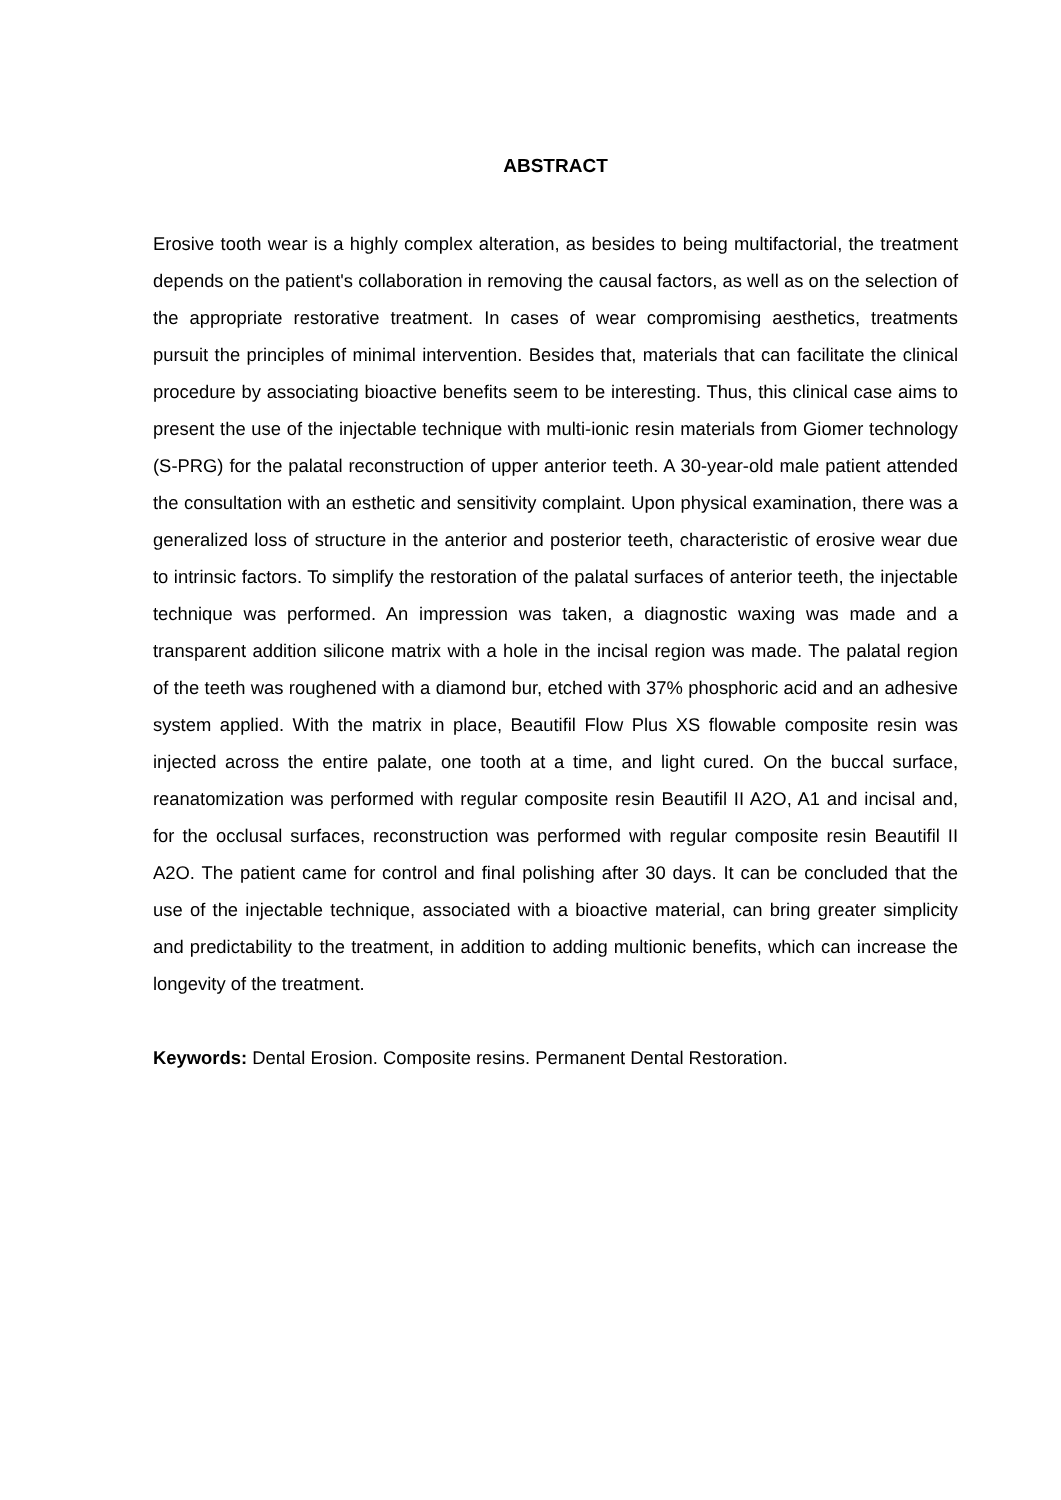ABSTRACT
Erosive tooth wear is a highly complex alteration, as besides to being multifactorial, the treatment depends on the patient's collaboration in removing the causal factors, as well as on the selection of the appropriate restorative treatment. In cases of wear compromising aesthetics, treatments pursuit the principles of minimal intervention. Besides that, materials that can facilitate the clinical procedure by associating bioactive benefits seem to be interesting. Thus, this clinical case aims to present the use of the injectable technique with multi-ionic resin materials from Giomer technology (S-PRG) for the palatal reconstruction of upper anterior teeth. A 30-year-old male patient attended the consultation with an esthetic and sensitivity complaint. Upon physical examination, there was a generalized loss of structure in the anterior and posterior teeth, characteristic of erosive wear due to intrinsic factors. To simplify the restoration of the palatal surfaces of anterior teeth, the injectable technique was performed. An impression was taken, a diagnostic waxing was made and a transparent addition silicone matrix with a hole in the incisal region was made. The palatal region of the teeth was roughened with a diamond bur, etched with 37% phosphoric acid and an adhesive system applied. With the matrix in place, Beautifil Flow Plus XS flowable composite resin was injected across the entire palate, one tooth at a time, and light cured. On the buccal surface, reanatomization was performed with regular composite resin Beautifil II A2O, A1 and incisal and, for the occlusal surfaces, reconstruction was performed with regular composite resin Beautifil II A2O. The patient came for control and final polishing after 30 days. It can be concluded that the use of the injectable technique, associated with a bioactive material, can bring greater simplicity and predictability to the treatment, in addition to adding multionic benefits, which can increase the longevity of the treatment.
Keywords: Dental Erosion. Composite resins. Permanent Dental Restoration.